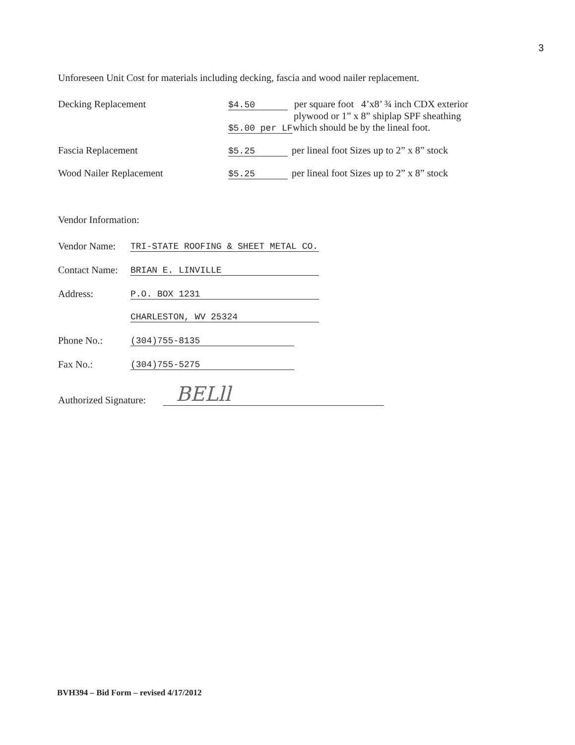3
Unforeseen Unit Cost for materials including decking, fascia and wood nailer replacement.
Decking Replacement $4.50 per square foot 4’x8’ ¾ inch CDX exterior
plywood or 1” x 8” shiplap SPF sheathing
$5.00 per LF which should be by the lineal foot.
Fascia Replacement $5.25 per lineal foot Sizes up to 2” x 8” stock
Wood Nailer Replacement $5.25 per lineal foot Sizes up to 2” x 8” stock
Vendor Information:
Vendor Name:
TRI-STATE ROOFING & SHEET METAL CO.
Contact Name:
BRIAN E. LINVILLE
Address:
P.O. BOX 1231
CHARLESTON, WV 25324
Phone No.:
(304)755-8135
Fax No.:
(304)755-5275
Authorized Signature:
BELll
BVH394 – Bid Form – revised 4/17/2012